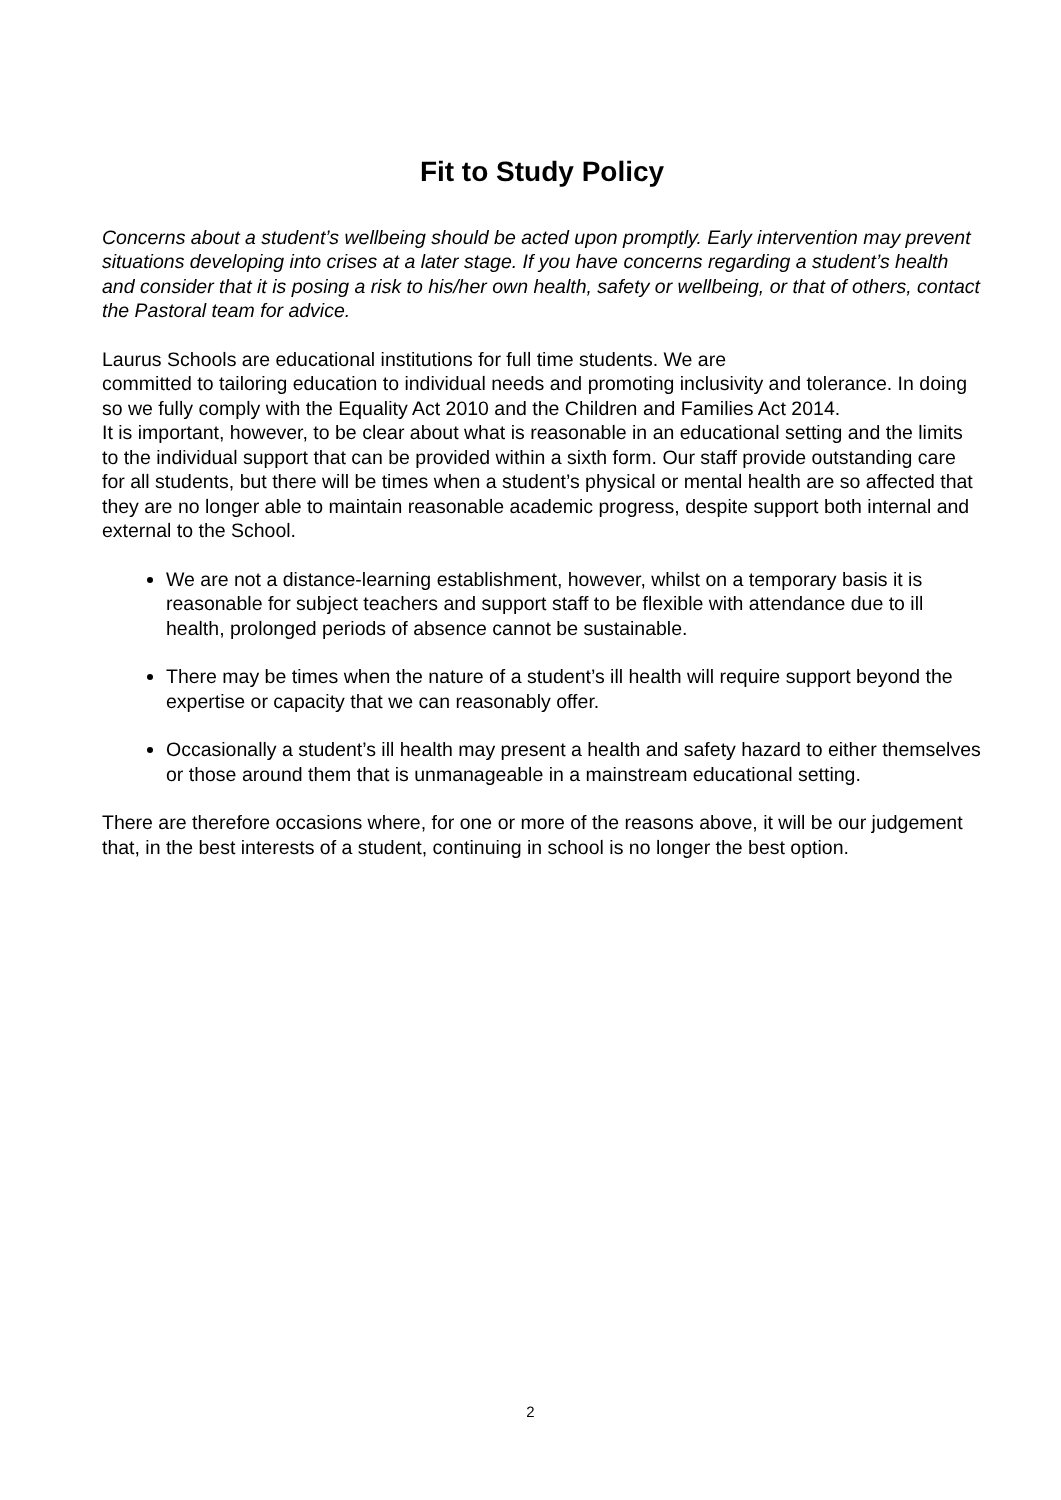Fit to Study Policy
Concerns about a student’s wellbeing should be acted upon promptly. Early intervention may prevent situations developing into crises at a later stage. If you have concerns regarding a student’s health and consider that it is posing a risk to his/her own health, safety or wellbeing, or that of others, contact the Pastoral team for advice.
Laurus Schools are educational institutions for full time students. We are
committed to tailoring education to individual needs and promoting inclusivity and tolerance. In doing so we fully comply with the Equality Act 2010 and the Children and Families Act 2014.
It is important, however, to be clear about what is reasonable in an educational setting and the limits to the individual support that can be provided within a sixth form. Our staff provide outstanding care for all students, but there will be times when a student’s physical or mental health are so affected that they are no longer able to maintain reasonable academic progress, despite support both internal and external to the School.
We are not a distance-learning establishment, however, whilst on a temporary basis it is reasonable for subject teachers and support staff to be flexible with attendance due to ill health, prolonged periods of absence cannot be sustainable.
There may be times when the nature of a student’s ill health will require support beyond the expertise or capacity that we can reasonably offer.
Occasionally a student’s ill health may present a health and safety hazard to either themselves or those around them that is unmanageable in a mainstream educational setting.
There are therefore occasions where, for one or more of the reasons above, it will be our judgement that, in the best interests of a student, continuing in school is no longer the best option.
2